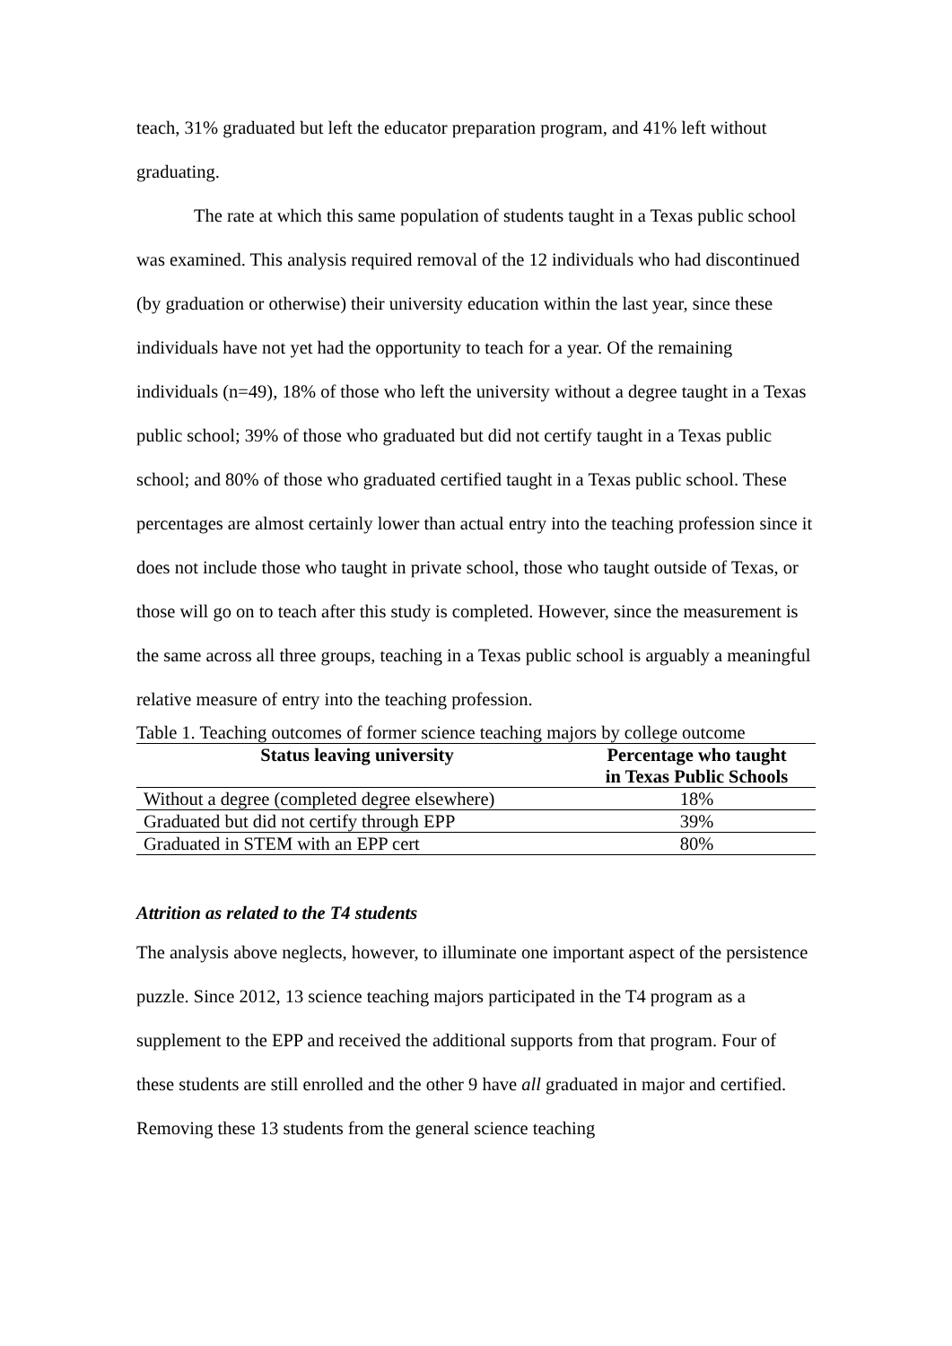teach, 31% graduated but left the educator preparation program, and 41% left without graduating.
The rate at which this same population of students taught in a Texas public school was examined. This analysis required removal of the 12 individuals who had discontinued (by graduation or otherwise) their university education within the last year, since these individuals have not yet had the opportunity to teach for a year. Of the remaining individuals (n=49), 18% of those who left the university without a degree taught in a Texas public school; 39% of those who graduated but did not certify taught in a Texas public school; and 80% of those who graduated certified taught in a Texas public school. These percentages are almost certainly lower than actual entry into the teaching profession since it does not include those who taught in private school, those who taught outside of Texas, or those will go on to teach after this study is completed. However, since the measurement is the same across all three groups, teaching in a Texas public school is arguably a meaningful relative measure of entry into the teaching profession.
Table 1. Teaching outcomes of former science teaching majors by college outcome
| Status leaving university | Percentage who taught in Texas Public Schools |
| --- | --- |
| Without a degree (completed degree elsewhere) | 18% |
| Graduated but did not certify through EPP | 39% |
| Graduated in STEM with an EPP cert | 80% |
Attrition as related to the T4 students
The analysis above neglects, however, to illuminate one important aspect of the persistence puzzle. Since 2012, 13 science teaching majors participated in the T4 program as a supplement to the EPP and received the additional supports from that program. Four of these students are still enrolled and the other 9 have all graduated in major and certified. Removing these 13 students from the general science teaching